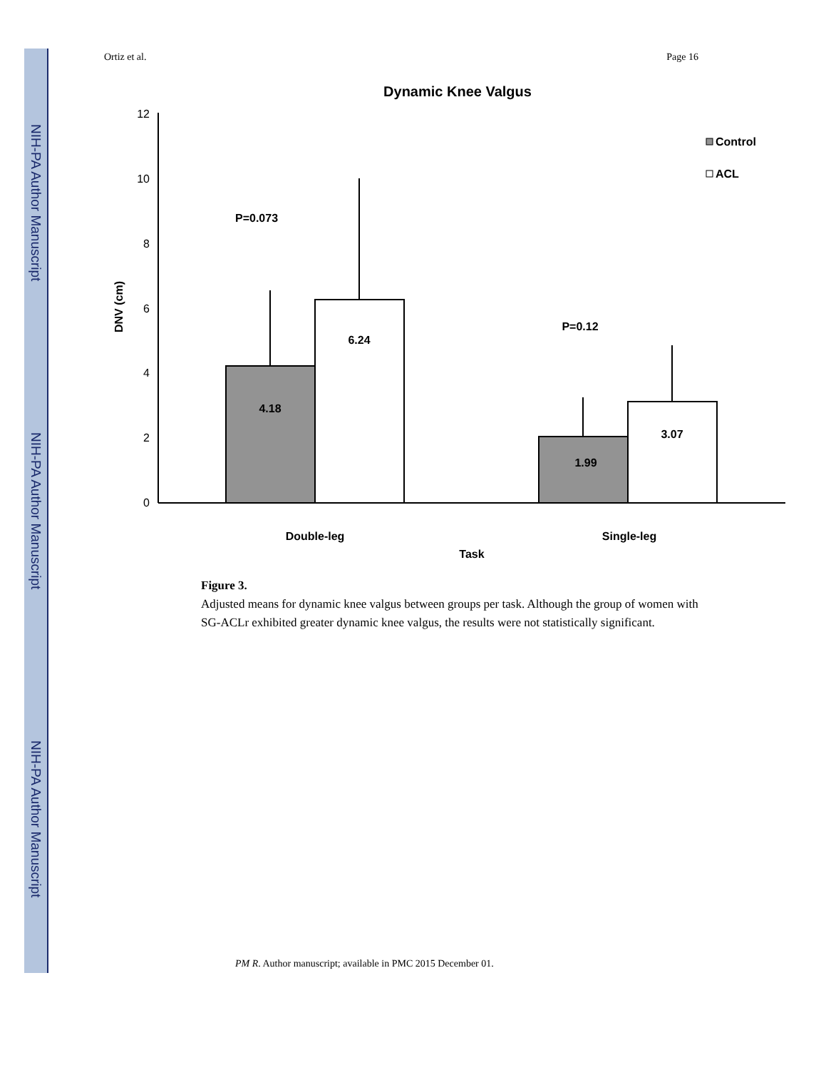NIH-PA Author Manuscript
NIH-PA Author Manuscript
NIH-PA Author Manuscript
Ortiz et al. Page 16
Dynamic Knee Valgus
0
2
4
6
8
10
12
DNV (cm)
4.18
6.24
1.99
3.07
P=0.073
P=0.12
Double-leg
Single-leg
Task
Control
ACL
Figure 3.
Adjusted means for dynamic knee valgus between groups per task. Although the group of women with SG-ACLr exhibited greater dynamic knee valgus, the results were not statistically significant.
PM R. Author manuscript; available in PMC 2015 December 01.